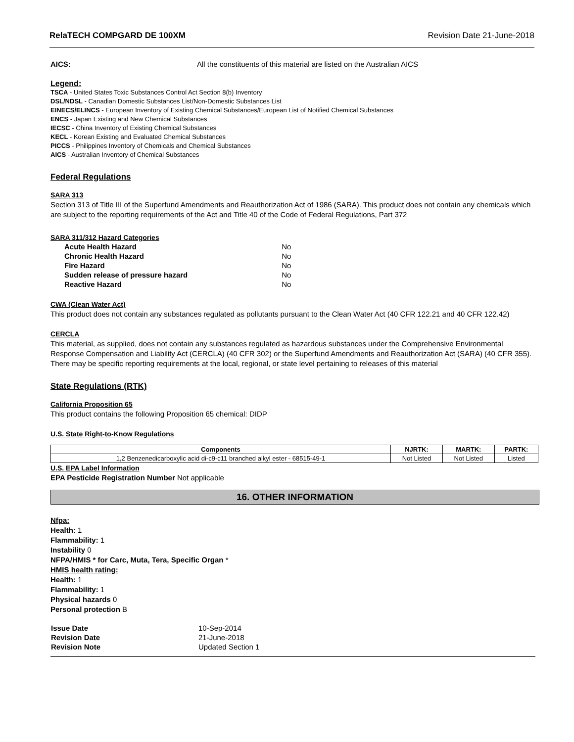RelaTECH COMPGARD DE 100XM Revision Date 21-June-2018
AICS: All the constituents of this material are listed on the Australian AICS
Legend:
TSCA - United States Toxic Substances Control Act Section 8(b) Inventory
DSL/NDSL - Canadian Domestic Substances List/Non-Domestic Substances List
EINECS/ELINCS - European Inventory of Existing Chemical Substances/European List of Notified Chemical Substances
ENCS - Japan Existing and New Chemical Substances
IECSC - China Inventory of Existing Chemical Substances
KECL - Korean Existing and Evaluated Chemical Substances
PICCS - Philippines Inventory of Chemicals and Chemical Substances
AICS - Australian Inventory of Chemical Substances
Federal Regulations
SARA 313
Section 313 of Title III of the Superfund Amendments and Reauthorization Act of 1986 (SARA). This product does not contain any chemicals which are subject to the reporting requirements of the Act and Title 40 of the Code of Federal Regulations, Part 372
SARA 311/312 Hazard Categories
| Acute Health Hazard | No |
| Chronic Health Hazard | No |
| Fire Hazard | No |
| Sudden release of pressure hazard | No |
| Reactive Hazard | No |
CWA (Clean Water Act)
This product does not contain any substances regulated as pollutants pursuant to the Clean Water Act (40 CFR 122.21 and 40 CFR 122.42)
CERCLA
This material, as supplied, does not contain any substances regulated as hazardous substances under the Comprehensive Environmental Response Compensation and Liability Act (CERCLA) (40 CFR 302) or the Superfund Amendments and Reauthorization Act (SARA) (40 CFR 355). There may be specific reporting requirements at the local, regional, or state level pertaining to releases of this material
State Regulations (RTK)
California Proposition 65
This product contains the following Proposition 65 chemical: DIDP
U.S. State Right-to-Know Regulations
| Components | NJRTK: | MARTK: | PARTK: |
| --- | --- | --- | --- |
| 1,2 Benzenedicarboxylic acid di-c9-c11 branched alkyl ester - 68515-49-1 | Not Listed | Not Listed | Listed |
U.S. EPA Label Information
EPA Pesticide Registration Number Not applicable
16. OTHER INFORMATION
Nfpa:
Health: 1
Flammability: 1
Instability 0
NFPA/HMIS * for Carc, Muta, Tera, Specific Organ *
HMIS health rating:
Health: 1
Flammability: 1
Physical hazards 0
Personal protection B
| Issue Date | 10-Sep-2014 |
| Revision Date | 21-June-2018 |
| Revision Note | Updated Section 1 |